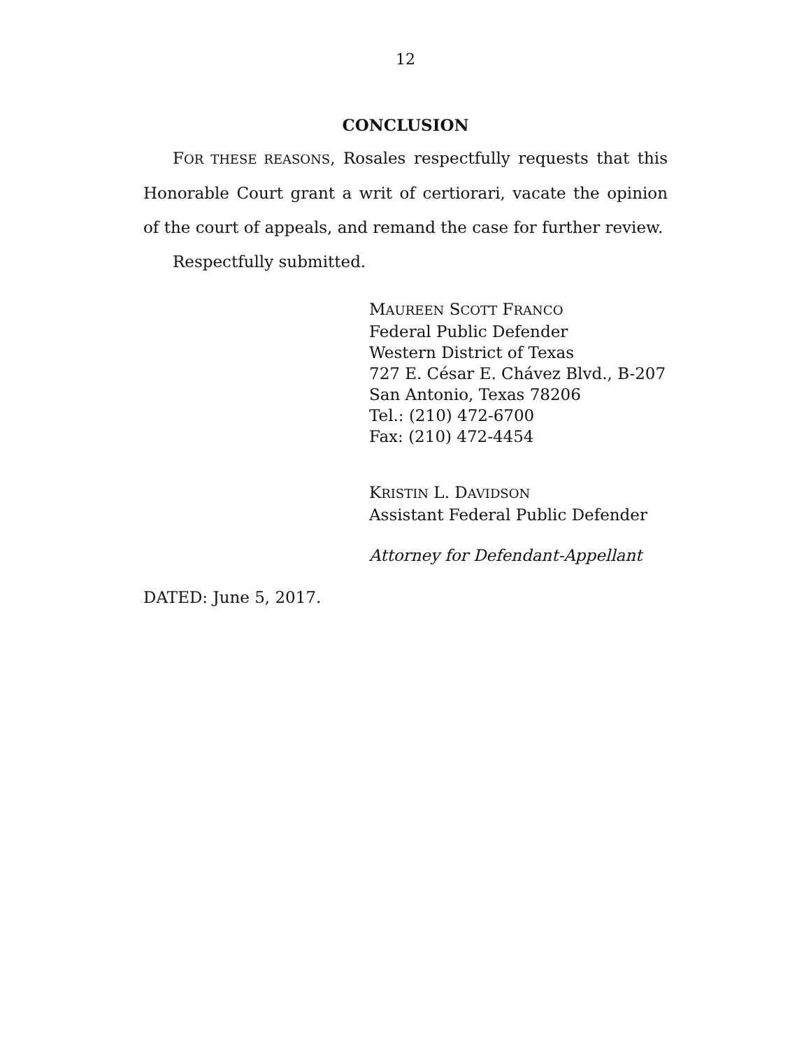12
CONCLUSION
FOR THESE REASONS, Rosales respectfully requests that this Honorable Court grant a writ of certiorari, vacate the opinion of the court of appeals, and remand the case for further review.
Respectfully submitted.
MAUREEN SCOTT FRANCO
Federal Public Defender
Western District of Texas
727 E. César E. Chávez Blvd., B-207
San Antonio, Texas 78206
Tel.: (210) 472-6700
Fax: (210) 472-4454
KRISTIN L. DAVIDSON
Assistant Federal Public Defender
Attorney for Defendant-Appellant
DATED: June 5, 2017.